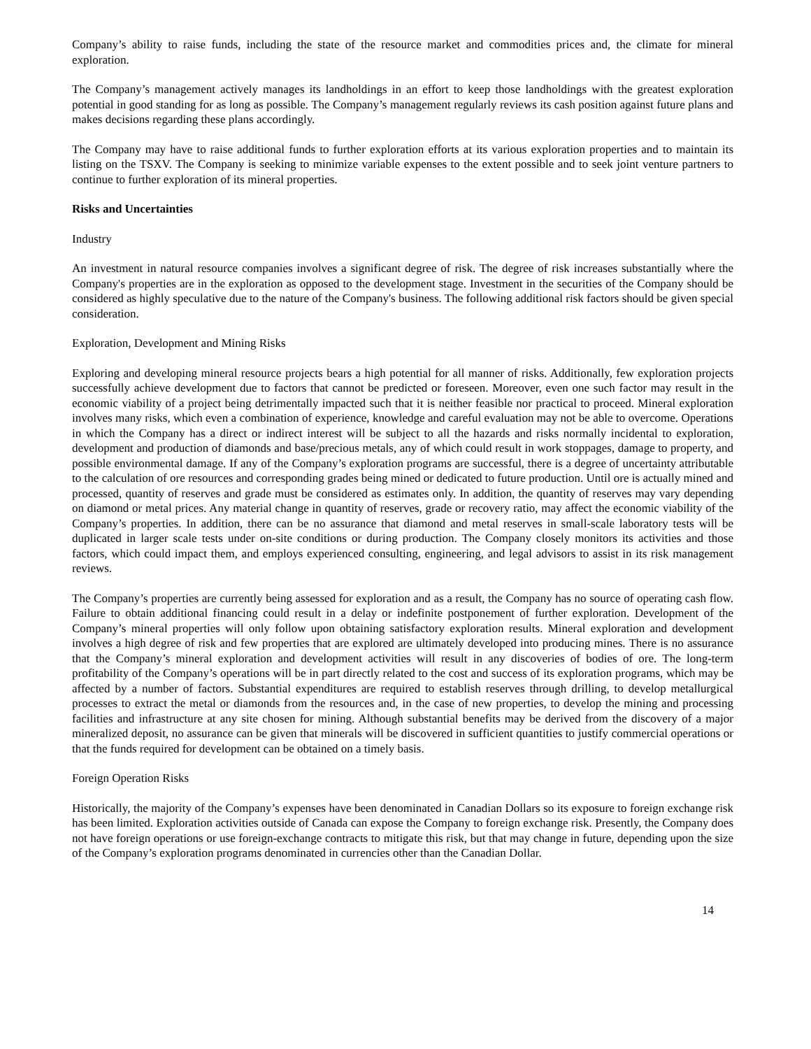Company’s ability to raise funds, including the state of the resource market and commodities prices and, the climate for mineral exploration.
The Company’s management actively manages its landholdings in an effort to keep those landholdings with the greatest exploration potential in good standing for as long as possible. The Company’s management regularly reviews its cash position against future plans and makes decisions regarding these plans accordingly.
The Company may have to raise additional funds to further exploration efforts at its various exploration properties and to maintain its listing on the TSXV. The Company is seeking to minimize variable expenses to the extent possible and to seek joint venture partners to continue to further exploration of its mineral properties.
Risks and Uncertainties
Industry
An investment in natural resource companies involves a significant degree of risk. The degree of risk increases substantially where the Company's properties are in the exploration as opposed to the development stage. Investment in the securities of the Company should be considered as highly speculative due to the nature of the Company's business. The following additional risk factors should be given special consideration.
Exploration, Development and Mining Risks
Exploring and developing mineral resource projects bears a high potential for all manner of risks. Additionally, few exploration projects successfully achieve development due to factors that cannot be predicted or foreseen. Moreover, even one such factor may result in the economic viability of a project being detrimentally impacted such that it is neither feasible nor practical to proceed. Mineral exploration involves many risks, which even a combination of experience, knowledge and careful evaluation may not be able to overcome. Operations in which the Company has a direct or indirect interest will be subject to all the hazards and risks normally incidental to exploration, development and production of diamonds and base/precious metals, any of which could result in work stoppages, damage to property, and possible environmental damage. If any of the Company’s exploration programs are successful, there is a degree of uncertainty attributable to the calculation of ore resources and corresponding grades being mined or dedicated to future production. Until ore is actually mined and processed, quantity of reserves and grade must be considered as estimates only. In addition, the quantity of reserves may vary depending on diamond or metal prices. Any material change in quantity of reserves, grade or recovery ratio, may affect the economic viability of the Company’s properties. In addition, there can be no assurance that diamond and metal reserves in small-scale laboratory tests will be duplicated in larger scale tests under on-site conditions or during production. The Company closely monitors its activities and those factors, which could impact them, and employs experienced consulting, engineering, and legal advisors to assist in its risk management reviews.
The Company’s properties are currently being assessed for exploration and as a result, the Company has no source of operating cash flow. Failure to obtain additional financing could result in a delay or indefinite postponement of further exploration. Development of the Company’s mineral properties will only follow upon obtaining satisfactory exploration results. Mineral exploration and development involves a high degree of risk and few properties that are explored are ultimately developed into producing mines. There is no assurance that the Company’s mineral exploration and development activities will result in any discoveries of bodies of ore. The long-term profitability of the Company’s operations will be in part directly related to the cost and success of its exploration programs, which may be affected by a number of factors. Substantial expenditures are required to establish reserves through drilling, to develop metallurgical processes to extract the metal or diamonds from the resources and, in the case of new properties, to develop the mining and processing facilities and infrastructure at any site chosen for mining. Although substantial benefits may be derived from the discovery of a major mineralized deposit, no assurance can be given that minerals will be discovered in sufficient quantities to justify commercial operations or that the funds required for development can be obtained on a timely basis.
Foreign Operation Risks
Historically, the majority of the Company’s expenses have been denominated in Canadian Dollars so its exposure to foreign exchange risk has been limited. Exploration activities outside of Canada can expose the Company to foreign exchange risk. Presently, the Company does not have foreign operations or use foreign-exchange contracts to mitigate this risk, but that may change in future, depending upon the size of the Company’s exploration programs denominated in currencies other than the Canadian Dollar.
14